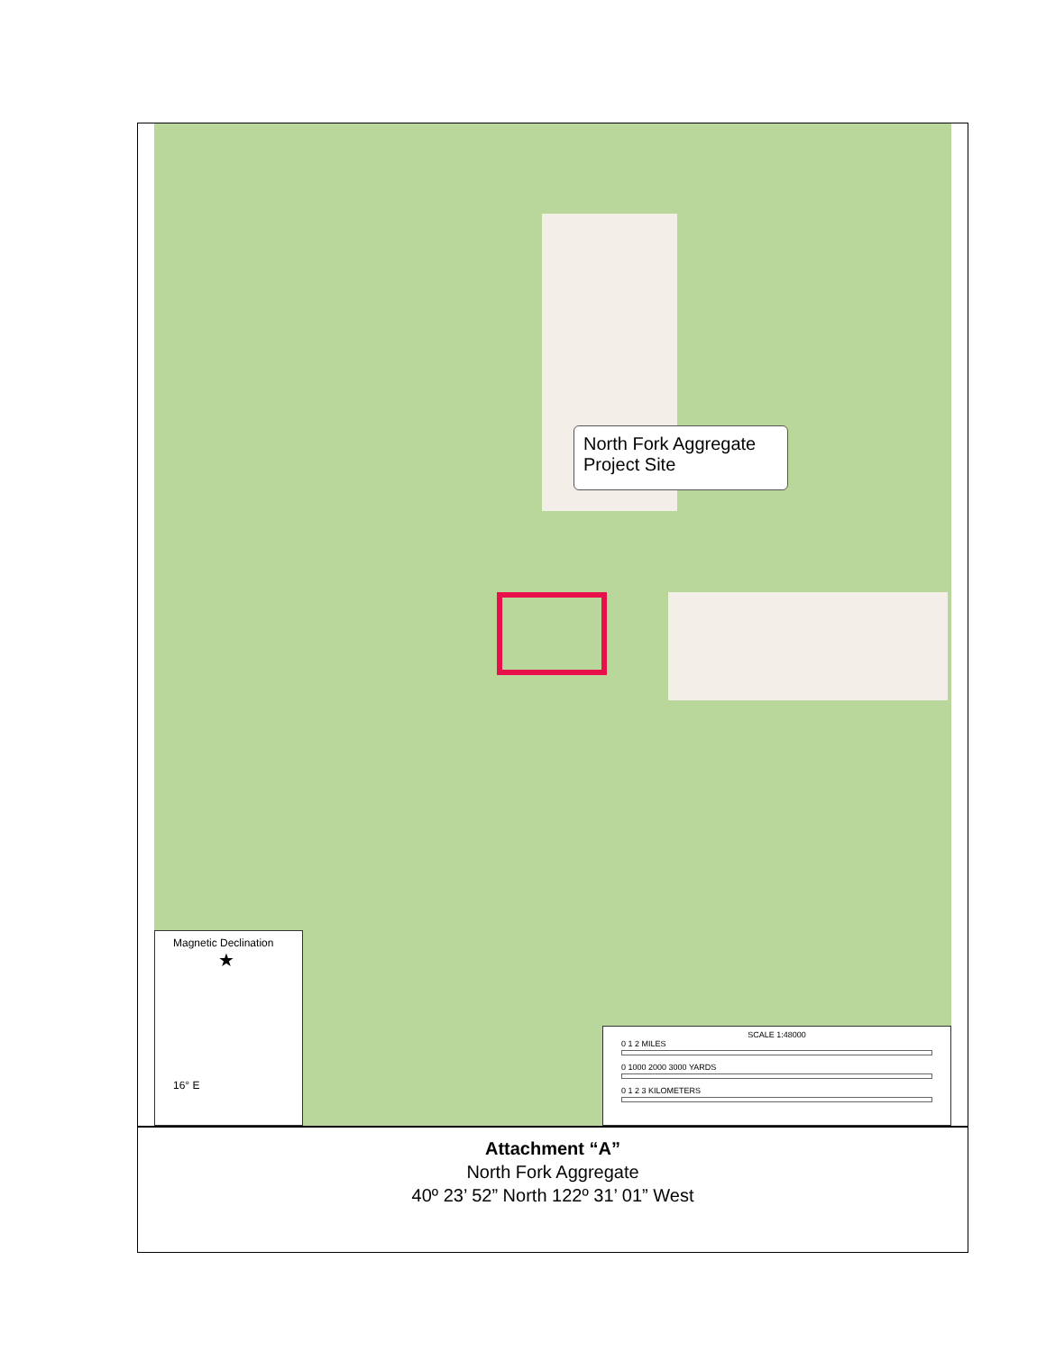North Fork Aggregate
Project Site
Magnetic Declination
★
16° E
SCALE 1:48000
0 1 2 MILES
0 1000 2000 3000 YARDS
0 1 2 3 KILOMETERS
Attachment “A”
North Fork Aggregate
40º 23’ 52” North 122º 31’ 01” West